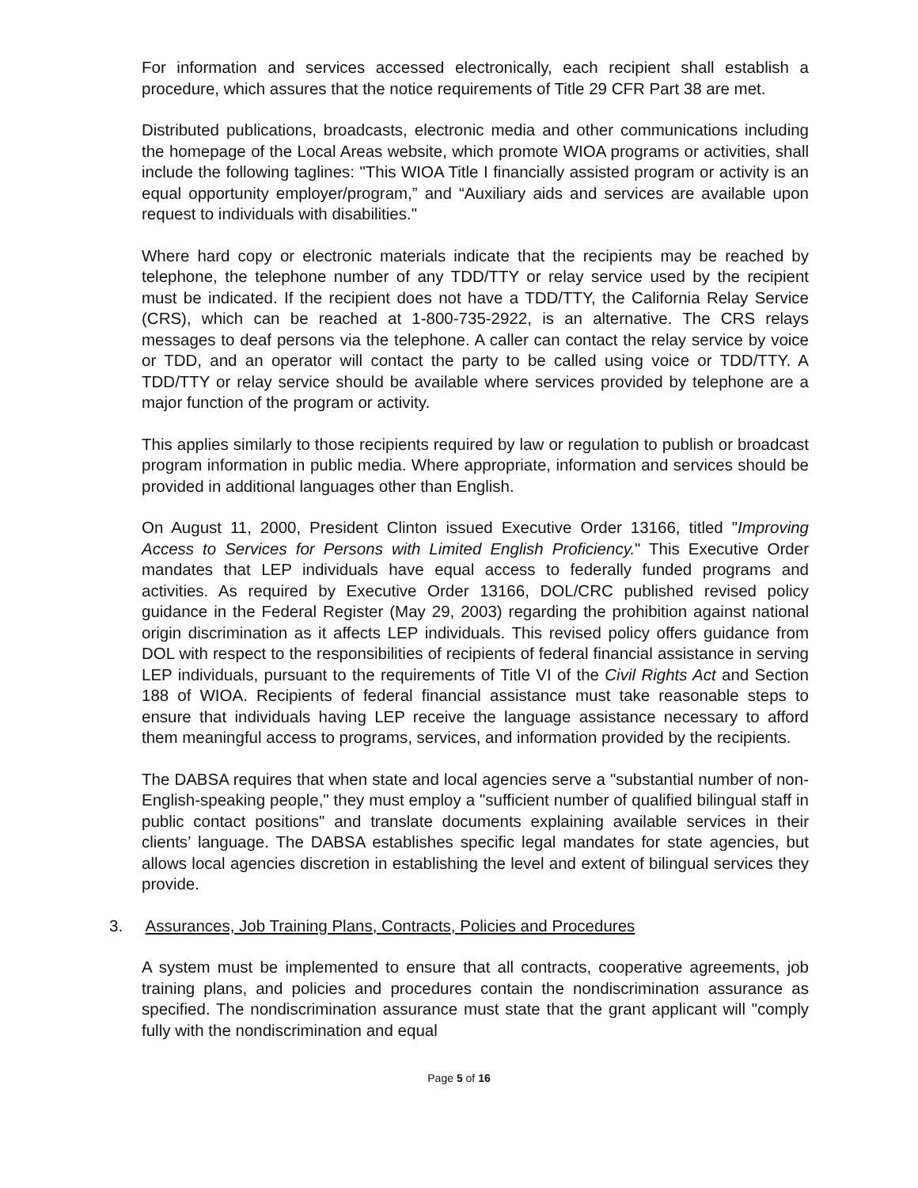For information and services accessed electronically, each recipient shall establish a procedure, which assures that the notice requirements of Title 29 CFR Part 38 are met.
Distributed publications, broadcasts, electronic media and other communications including the homepage of the Local Areas website, which promote WIOA programs or activities, shall include the following taglines: "This WIOA Title I financially assisted program or activity is an equal opportunity employer/program,” and “Auxiliary aids and services are available upon request to individuals with disabilities."
Where hard copy or electronic materials indicate that the recipients may be reached by telephone, the telephone number of any TDD/TTY or relay service used by the recipient must be indicated. If the recipient does not have a TDD/TTY, the California Relay Service (CRS), which can be reached at 1-800-735-2922, is an alternative. The CRS relays messages to deaf persons via the telephone. A caller can contact the relay service by voice or TDD, and an operator will contact the party to be called using voice or TDD/TTY. A TDD/TTY or relay service should be available where services provided by telephone are a major function of the program or activity.
This applies similarly to those recipients required by law or regulation to publish or broadcast program information in public media. Where appropriate, information and services should be provided in additional languages other than English.
On August 11, 2000, President Clinton issued Executive Order 13166, titled "Improving Access to Services for Persons with Limited English Proficiency." This Executive Order mandates that LEP individuals have equal access to federally funded programs and activities. As required by Executive Order 13166, DOL/CRC published revised policy guidance in the Federal Register (May 29, 2003) regarding the prohibition against national origin discrimination as it affects LEP individuals. This revised policy offers guidance from DOL with respect to the responsibilities of recipients of federal financial assistance in serving LEP individuals, pursuant to the requirements of Title VI of the Civil Rights Act and Section 188 of WIOA. Recipients of federal financial assistance must take reasonable steps to ensure that individuals having LEP receive the language assistance necessary to afford them meaningful access to programs, services, and information provided by the recipients.
The DABSA requires that when state and local agencies serve a "substantial number of non- English-speaking people," they must employ a "sufficient number of qualified bilingual staff in public contact positions" and translate documents explaining available services in their clients’ language. The DABSA establishes specific legal mandates for state agencies, but allows local agencies discretion in establishing the level and extent of bilingual services they provide.
3. Assurances, Job Training Plans, Contracts, Policies and Procedures
A system must be implemented to ensure that all contracts, cooperative agreements, job training plans, and policies and procedures contain the nondiscrimination assurance as specified. The nondiscrimination assurance must state that the grant applicant will "comply fully with the nondiscrimination and equal
Page 5 of 16